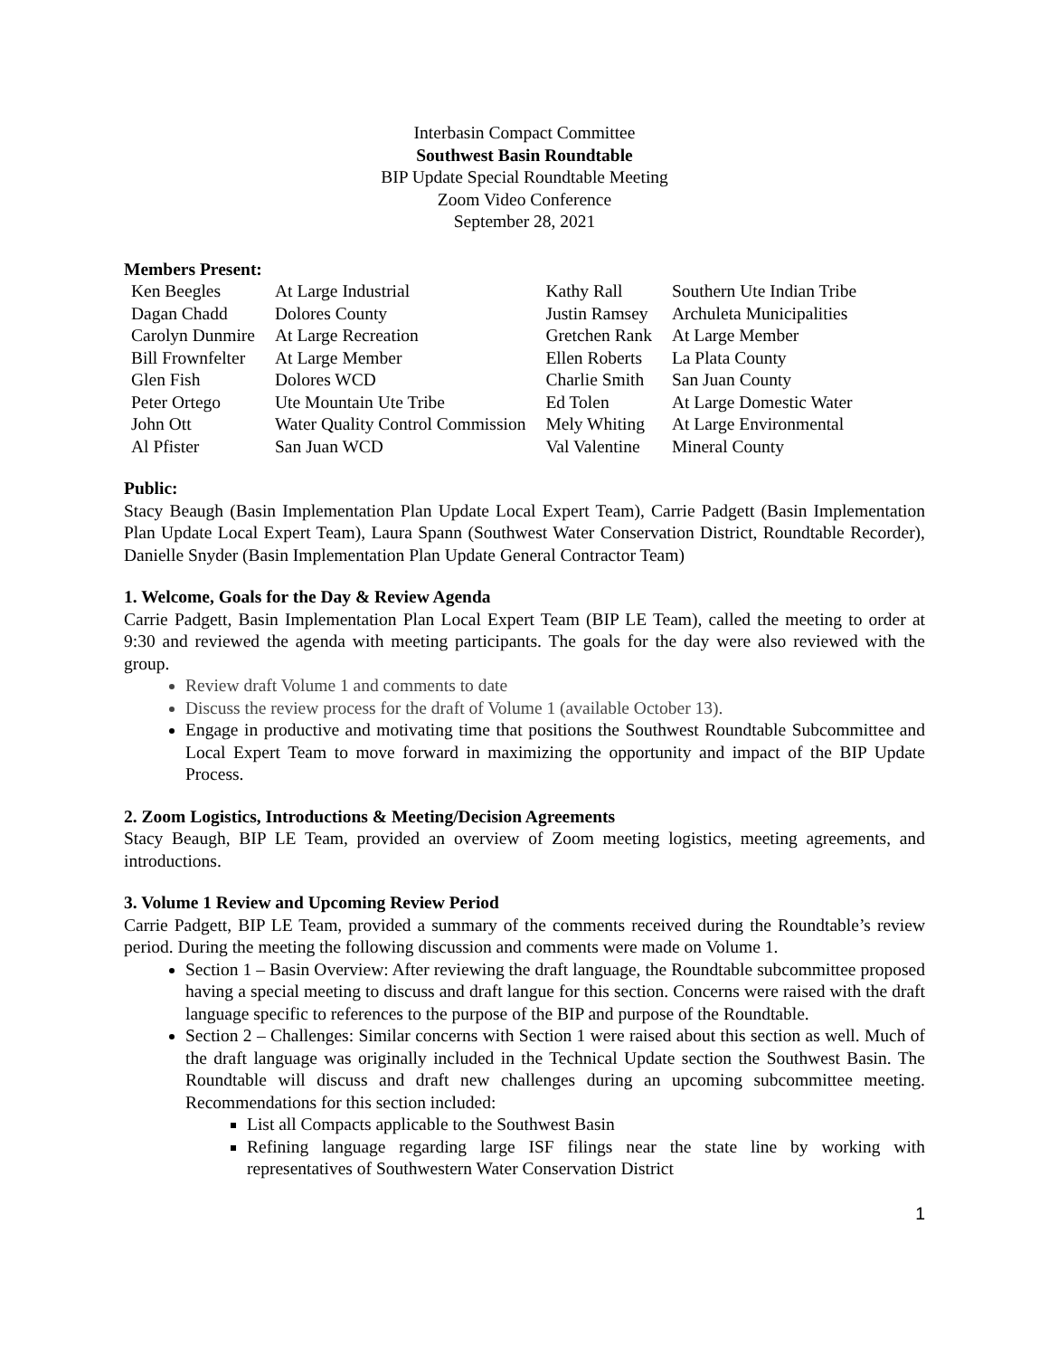Interbasin Compact Committee
Southwest Basin Roundtable
BIP Update Special Roundtable Meeting
Zoom Video Conference
September 28, 2021
Members Present:
| Ken Beegles | At Large Industrial | Kathy Rall | Southern Ute Indian Tribe |
| Dagan Chadd | Dolores County | Justin Ramsey | Archuleta Municipalities |
| Carolyn Dunmire | At Large Recreation | Gretchen Rank | At Large Member |
| Bill Frownfelter | At Large Member | Ellen Roberts | La Plata County |
| Glen Fish | Dolores WCD | Charlie Smith | San Juan County |
| Peter Ortego | Ute Mountain Ute Tribe | Ed Tolen | At Large Domestic Water |
| John Ott | Water Quality Control Commission | Mely Whiting | At Large Environmental |
| Al Pfister | San Juan WCD | Val Valentine | Mineral County |
Public:
Stacy Beaugh (Basin Implementation Plan Update Local Expert Team), Carrie Padgett (Basin Implementation Plan Update Local Expert Team), Laura Spann (Southwest Water Conservation District, Roundtable Recorder), Danielle Snyder (Basin Implementation Plan Update General Contractor Team)
1. Welcome, Goals for the Day & Review Agenda
Carrie Padgett, Basin Implementation Plan Local Expert Team (BIP LE Team), called the meeting to order at 9:30 and reviewed the agenda with meeting participants. The goals for the day were also reviewed with the group.
Review draft Volume 1 and comments to date
Discuss the review process for the draft of Volume 1 (available October 13).
Engage in productive and motivating time that positions the Southwest Roundtable Subcommittee and Local Expert Team to move forward in maximizing the opportunity and impact of the BIP Update Process.
2. Zoom Logistics, Introductions & Meeting/Decision Agreements
Stacy Beaugh, BIP LE Team, provided an overview of Zoom meeting logistics, meeting agreements, and introductions.
3. Volume 1 Review and Upcoming Review Period
Carrie Padgett, BIP LE Team, provided a summary of the comments received during the Roundtable’s review period. During the meeting the following discussion and comments were made on Volume 1.
Section 1 – Basin Overview: After reviewing the draft language, the Roundtable subcommittee proposed having a special meeting to discuss and draft langue for this section. Concerns were raised with the draft language specific to references to the purpose of the BIP and purpose of the Roundtable.
Section 2 – Challenges: Similar concerns with Section 1 were raised about this section as well. Much of the draft language was originally included in the Technical Update section the Southwest Basin. The Roundtable will discuss and draft new challenges during an upcoming subcommittee meeting. Recommendations for this section included:
List all Compacts applicable to the Southwest Basin
Refining language regarding large ISF filings near the state line by working with representatives of Southwestern Water Conservation District
1